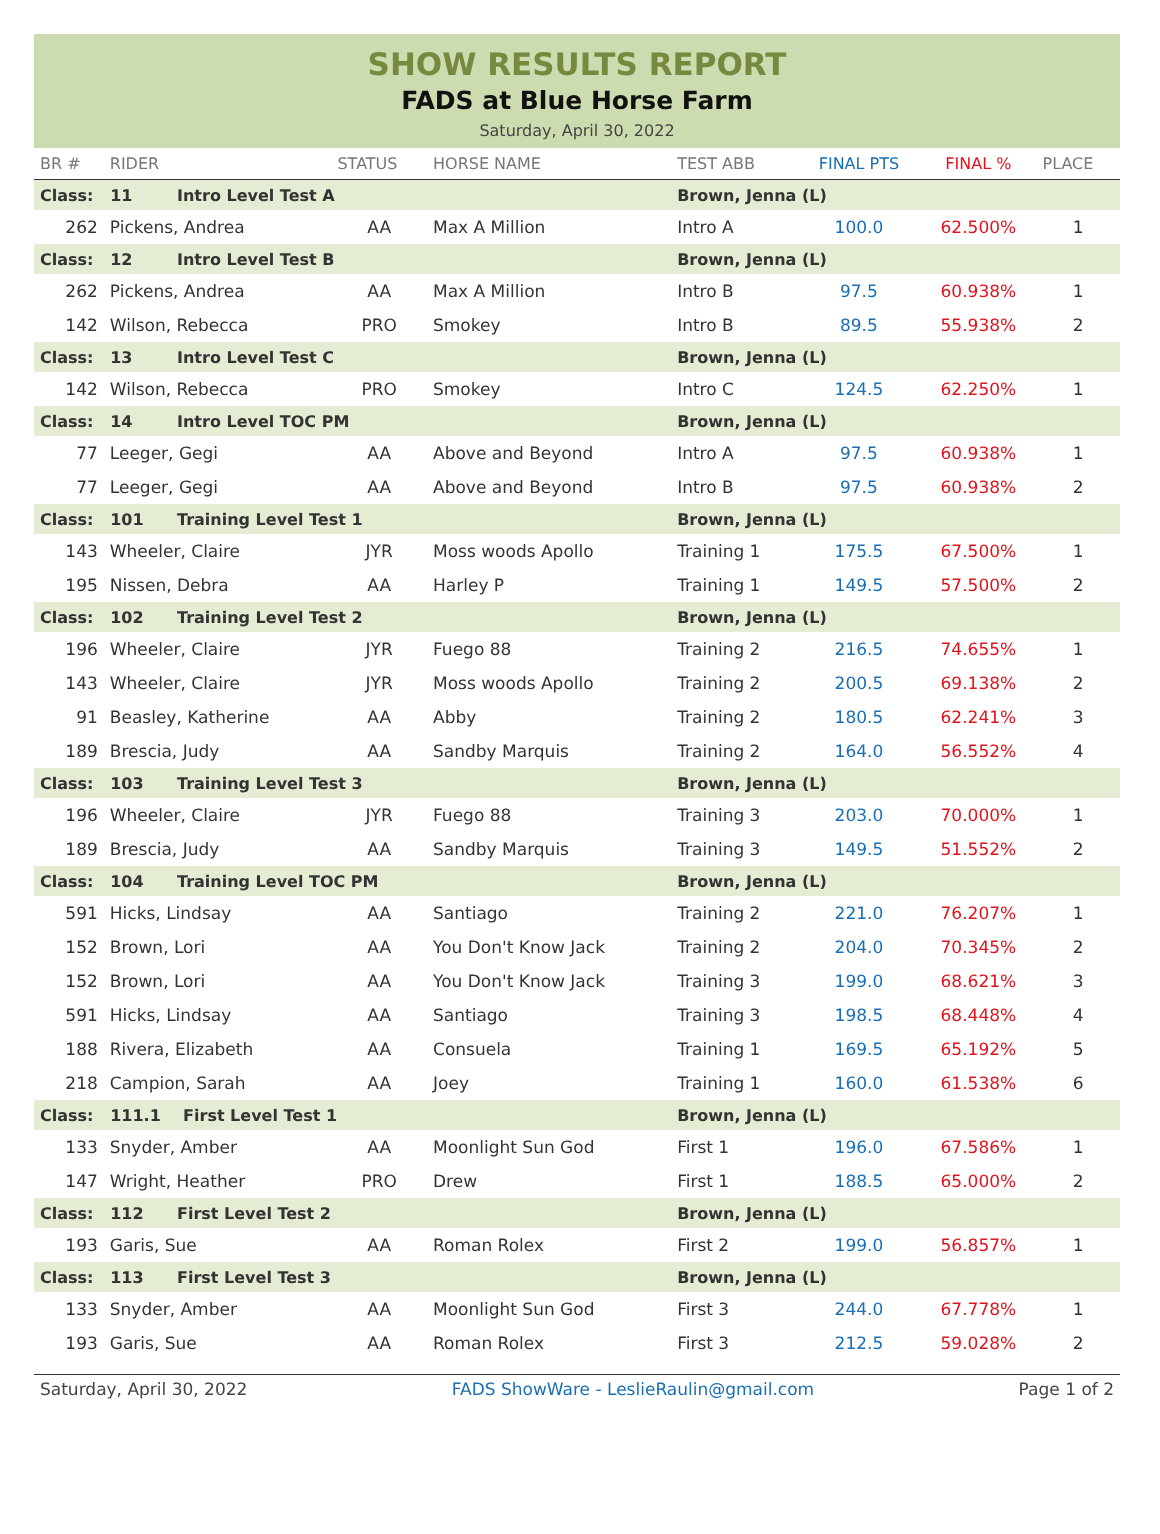SHOW RESULTS REPORT
FADS at Blue Horse Farm
Saturday, April 30, 2022
| BR # | RIDER | STATUS | HORSE NAME | TEST ABB | FINAL PTS | FINAL % | PLACE |
| --- | --- | --- | --- | --- | --- | --- | --- |
| Class: 11 Intro Level Test A | | | | Brown, Jenna (L) | | | |
| 262 | Pickens, Andrea | AA | Max A Million | Intro A | 100.0 | 62.500% | 1 |
| Class: 12 Intro Level Test B | | | | Brown, Jenna (L) | | | |
| 262 | Pickens, Andrea | AA | Max A Million | Intro B | 97.5 | 60.938% | 1 |
| 142 | Wilson, Rebecca | PRO | Smokey | Intro B | 89.5 | 55.938% | 2 |
| Class: 13 Intro Level Test C | | | | Brown, Jenna (L) | | | |
| 142 | Wilson, Rebecca | PRO | Smokey | Intro C | 124.5 | 62.250% | 1 |
| Class: 14 Intro Level TOC PM | | | | Brown, Jenna (L) | | | |
| 77 | Leeger, Gegi | AA | Above and Beyond | Intro A | 97.5 | 60.938% | 1 |
| 77 | Leeger, Gegi | AA | Above and Beyond | Intro B | 97.5 | 60.938% | 2 |
| Class: 101 Training Level Test 1 | | | | Brown, Jenna (L) | | | |
| 143 | Wheeler, Claire | JYR | Moss woods Apollo | Training 1 | 175.5 | 67.500% | 1 |
| 195 | Nissen, Debra | AA | Harley P | Training 1 | 149.5 | 57.500% | 2 |
| Class: 102 Training Level Test 2 | | | | Brown, Jenna (L) | | | |
| 196 | Wheeler, Claire | JYR | Fuego 88 | Training 2 | 216.5 | 74.655% | 1 |
| 143 | Wheeler, Claire | JYR | Moss woods Apollo | Training 2 | 200.5 | 69.138% | 2 |
| 91 | Beasley, Katherine | AA | Abby | Training 2 | 180.5 | 62.241% | 3 |
| 189 | Brescia, Judy | AA | Sandby Marquis | Training 2 | 164.0 | 56.552% | 4 |
| Class: 103 Training Level Test 3 | | | | Brown, Jenna (L) | | | |
| 196 | Wheeler, Claire | JYR | Fuego 88 | Training 3 | 203.0 | 70.000% | 1 |
| 189 | Brescia, Judy | AA | Sandby Marquis | Training 3 | 149.5 | 51.552% | 2 |
| Class: 104 Training Level TOC PM | | | | Brown, Jenna (L) | | | |
| 591 | Hicks, Lindsay | AA | Santiago | Training 2 | 221.0 | 76.207% | 1 |
| 152 | Brown, Lori | AA | You Don't Know Jack | Training 2 | 204.0 | 70.345% | 2 |
| 152 | Brown, Lori | AA | You Don't Know Jack | Training 3 | 199.0 | 68.621% | 3 |
| 591 | Hicks, Lindsay | AA | Santiago | Training 3 | 198.5 | 68.448% | 4 |
| 188 | Rivera, Elizabeth | AA | Consuela | Training 1 | 169.5 | 65.192% | 5 |
| 218 | Campion, Sarah | AA | Joey | Training 1 | 160.0 | 61.538% | 6 |
| Class: 111.1 First Level Test 1 | | | | Brown, Jenna (L) | | | |
| 133 | Snyder, Amber | AA | Moonlight Sun God | First 1 | 196.0 | 67.586% | 1 |
| 147 | Wright, Heather | PRO | Drew | First 1 | 188.5 | 65.000% | 2 |
| Class: 112 First Level Test 2 | | | | Brown, Jenna (L) | | | |
| 193 | Garis, Sue | AA | Roman Rolex | First 2 | 199.0 | 56.857% | 1 |
| Class: 113 First Level Test 3 | | | | Brown, Jenna (L) | | | |
| 133 | Snyder, Amber | AA | Moonlight Sun God | First 3 | 244.0 | 67.778% | 1 |
| 193 | Garis, Sue | AA | Roman Rolex | First 3 | 212.5 | 59.028% | 2 |
Saturday, April 30, 2022 FADS ShowWare - LeslieRaulin@gmail.com Page 1 of 2